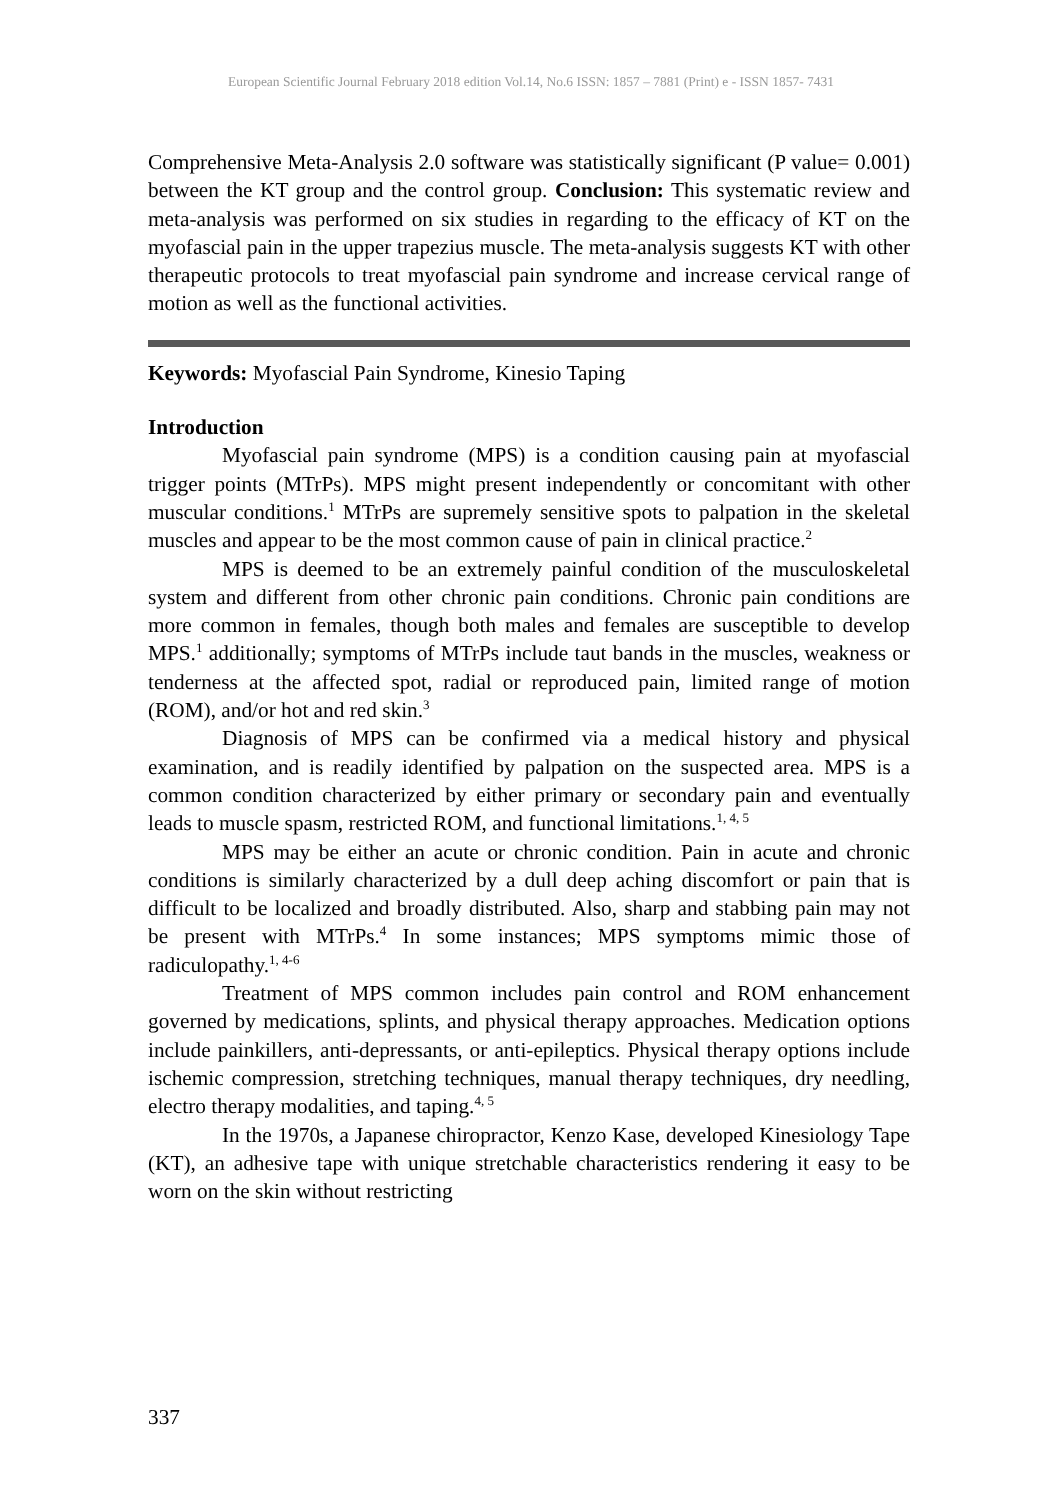European Scientific Journal February 2018 edition Vol.14, No.6 ISSN: 1857 – 7881 (Print) e - ISSN 1857- 7431
Comprehensive Meta-Analysis 2.0 software was statistically significant (P value= 0.001) between the KT group and the control group. Conclusion: This systematic review and meta-analysis was performed on six studies in regarding to the efficacy of KT on the myofascial pain in the upper trapezius muscle. The meta-analysis suggests KT with other therapeutic protocols to treat myofascial pain syndrome and increase cervical range of motion as well as the functional activities.
Keywords: Myofascial Pain Syndrome, Kinesio Taping
Introduction
Myofascial pain syndrome (MPS) is a condition causing pain at myofascial trigger points (MTrPs). MPS might present independently or concomitant with other muscular conditions.<sup>1</sup> MTrPs are supremely sensitive spots to palpation in the skeletal muscles and appear to be the most common cause of pain in clinical practice.<sup>2</sup>
MPS is deemed to be an extremely painful condition of the musculoskeletal system and different from other chronic pain conditions. Chronic pain conditions are more common in females, though both males and females are susceptible to develop MPS.<sup>1</sup> additionally; symptoms of MTrPs include taut bands in the muscles, weakness or tenderness at the affected spot, radial or reproduced pain, limited range of motion (ROM), and/or hot and red skin.<sup>3</sup>
Diagnosis of MPS can be confirmed via a medical history and physical examination, and is readily identified by palpation on the suspected area. MPS is a common condition characterized by either primary or secondary pain and eventually leads to muscle spasm, restricted ROM, and functional limitations.<sup>1, 4, 5</sup>
MPS may be either an acute or chronic condition. Pain in acute and chronic conditions is similarly characterized by a dull deep aching discomfort or pain that is difficult to be localized and broadly distributed. Also, sharp and stabbing pain may not be present with MTrPs.<sup>4</sup> In some instances; MPS symptoms mimic those of radiculopathy.<sup>1, 4-6</sup>
Treatment of MPS common includes pain control and ROM enhancement governed by medications, splints, and physical therapy approaches. Medication options include painkillers, anti-depressants, or anti-epileptics. Physical therapy options include ischemic compression, stretching techniques, manual therapy techniques, dry needling, electro therapy modalities, and taping.<sup>4, 5</sup>
In the 1970s, a Japanese chiropractor, Kenzo Kase, developed Kinesiology Tape (KT), an adhesive tape with unique stretchable characteristics rendering it easy to be worn on the skin without restricting
337